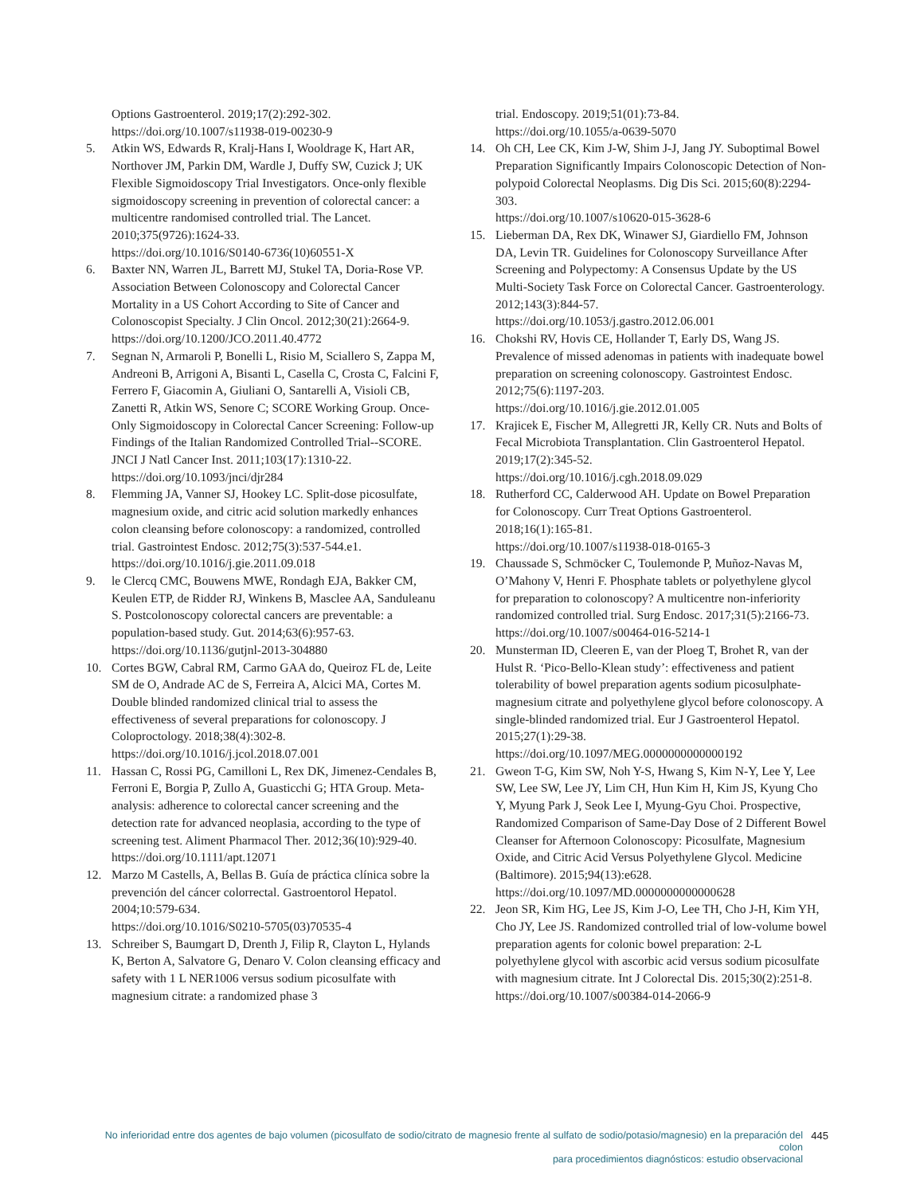Options Gastroenterol. 2019;17(2):292-302.
https://doi.org/10.1007/s11938-019-00230-9
5. Atkin WS, Edwards R, Kralj-Hans I, Wooldrage K, Hart AR, Northover JM, Parkin DM, Wardle J, Duffy SW, Cuzick J; UK Flexible Sigmoidoscopy Trial Investigators. Once-only flexible sigmoidoscopy screening in prevention of colorectal cancer: a multicentre randomised controlled trial. The Lancet. 2010;375(9726):1624-33.
https://doi.org/10.1016/S0140-6736(10)60551-X
6. Baxter NN, Warren JL, Barrett MJ, Stukel TA, Doria-Rose VP. Association Between Colonoscopy and Colorectal Cancer Mortality in a US Cohort According to Site of Cancer and Colonoscopist Specialty. J Clin Oncol. 2012;30(21):2664-9.
https://doi.org/10.1200/JCO.2011.40.4772
7. Segnan N, Armaroli P, Bonelli L, Risio M, Sciallero S, Zappa M, Andreoni B, Arrigoni A, Bisanti L, Casella C, Crosta C, Falcini F, Ferrero F, Giacomin A, Giuliani O, Santarelli A, Visioli CB, Zanetti R, Atkin WS, Senore C; SCORE Working Group. Once-Only Sigmoidoscopy in Colorectal Cancer Screening: Follow-up Findings of the Italian Randomized Controlled Trial--SCORE. JNCI J Natl Cancer Inst. 2011;103(17):1310-22.
https://doi.org/10.1093/jnci/djr284
8. Flemming JA, Vanner SJ, Hookey LC. Split-dose picosulfate, magnesium oxide, and citric acid solution markedly enhances colon cleansing before colonoscopy: a randomized, controlled trial. Gastrointest Endosc. 2012;75(3):537-544.e1.
https://doi.org/10.1016/j.gie.2011.09.018
9. le Clercq CMC, Bouwens MWE, Rondagh EJA, Bakker CM, Keulen ETP, de Ridder RJ, Winkens B, Masclee AA, Sanduleanu S. Postcolonoscopy colorectal cancers are preventable: a population-based study. Gut. 2014;63(6):957-63.
https://doi.org/10.1136/gutjnl-2013-304880
10. Cortes BGW, Cabral RM, Carmo GAA do, Queiroz FL de, Leite SM de O, Andrade AC de S, Ferreira A, Alcici MA, Cortes M. Double blinded randomized clinical trial to assess the effectiveness of several preparations for colonoscopy. J Coloproctology. 2018;38(4):302-8.
https://doi.org/10.1016/j.jcol.2018.07.001
11. Hassan C, Rossi PG, Camilloni L, Rex DK, Jimenez-Cendales B, Ferroni E, Borgia P, Zullo A, Guasticchi G; HTA Group. Meta-analysis: adherence to colorectal cancer screening and the detection rate for advanced neoplasia, according to the type of screening test. Aliment Pharmacol Ther. 2012;36(10):929-40.
https://doi.org/10.1111/apt.12071
12. Marzo M Castells, A, Bellas B. Guía de práctica clínica sobre la prevención del cáncer colorrectal. Gastroentorol Hepatol. 2004;10:579-634.
https://doi.org/10.1016/S0210-5705(03)70535-4
13. Schreiber S, Baumgart D, Drenth J, Filip R, Clayton L, Hylands K, Berton A, Salvatore G, Denaro V. Colon cleansing efficacy and safety with 1 L NER1006 versus sodium picosulfate with magnesium citrate: a randomized phase 3
trial. Endoscopy. 2019;51(01):73-84.
https://doi.org/10.1055/a-0639-5070
14. Oh CH, Lee CK, Kim J-W, Shim J-J, Jang JY. Suboptimal Bowel Preparation Significantly Impairs Colonoscopic Detection of Non-polypoid Colorectal Neoplasms. Dig Dis Sci. 2015;60(8):2294-303.
https://doi.org/10.1007/s10620-015-3628-6
15. Lieberman DA, Rex DK, Winawer SJ, Giardiello FM, Johnson DA, Levin TR. Guidelines for Colonoscopy Surveillance After Screening and Polypectomy: A Consensus Update by the US Multi-Society Task Force on Colorectal Cancer. Gastroenterology. 2012;143(3):844-57.
https://doi.org/10.1053/j.gastro.2012.06.001
16. Chokshi RV, Hovis CE, Hollander T, Early DS, Wang JS. Prevalence of missed adenomas in patients with inadequate bowel preparation on screening colonoscopy. Gastrointest Endosc. 2012;75(6):1197-203.
https://doi.org/10.1016/j.gie.2012.01.005
17. Krajicek E, Fischer M, Allegretti JR, Kelly CR. Nuts and Bolts of Fecal Microbiota Transplantation. Clin Gastroenterol Hepatol. 2019;17(2):345-52.
https://doi.org/10.1016/j.cgh.2018.09.029
18. Rutherford CC, Calderwood AH. Update on Bowel Preparation for Colonoscopy. Curr Treat Options Gastroenterol. 2018;16(1):165-81.
https://doi.org/10.1007/s11938-018-0165-3
19. Chaussade S, Schmöcker C, Toulemonde P, Muñoz-Navas M, O’Mahony V, Henri F. Phosphate tablets or polyethylene glycol for preparation to colonoscopy? A multicentre non-inferiority randomized controlled trial. Surg Endosc. 2017;31(5):2166-73.
https://doi.org/10.1007/s00464-016-5214-1
20. Munsterman ID, Cleeren E, van der Ploeg T, Brohet R, van der Hulst R. ‘Pico-Bello-Klean study’: effectiveness and patient tolerability of bowel preparation agents sodium picosulphate-magnesium citrate and polyethylene glycol before colonoscopy. A single-blinded randomized trial. Eur J Gastroenterol Hepatol. 2015;27(1):29-38.
https://doi.org/10.1097/MEG.0000000000000192
21. Gweon T-G, Kim SW, Noh Y-S, Hwang S, Kim N-Y, Lee Y, Lee SW, Lee SW, Lee JY, Lim CH, Hun Kim H, Kim JS, Kyung Cho Y, Myung Park J, Seok Lee I, Myung-Gyu Choi. Prospective, Randomized Comparison of Same-Day Dose of 2 Different Bowel Cleanser for Afternoon Colonoscopy: Picosulfate, Magnesium Oxide, and Citric Acid Versus Polyethylene Glycol. Medicine (Baltimore). 2015;94(13):e628.
https://doi.org/10.1097/MD.0000000000000628
22. Jeon SR, Kim HG, Lee JS, Kim J-O, Lee TH, Cho J-H, Kim YH, Cho JY, Lee JS. Randomized controlled trial of low-volume bowel preparation agents for colonic bowel preparation: 2-L polyethylene glycol with ascorbic acid versus sodium picosulfate with magnesium citrate. Int J Colorectal Dis. 2015;30(2):251-8.
https://doi.org/10.1007/s00384-014-2066-9
No inferioridad entre dos agentes de bajo volumen (picosulfato de sodio/citrato de magnesio frente al sulfato de sodio/potasio/magnesio) en la preparación del colon
para procedimientos diagnósticos: estudio observacional
445